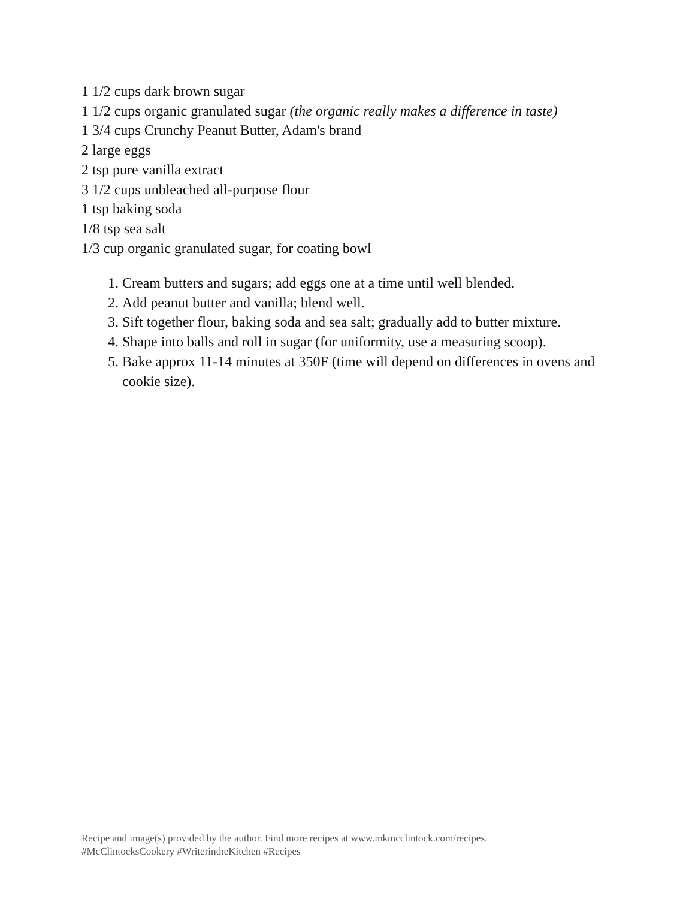1 1/2 cups dark brown sugar
1 1/2 cups organic granulated sugar (the organic really makes a difference in taste)
1 3/4 cups Crunchy Peanut Butter, Adam's brand
2 large eggs
2 tsp pure vanilla extract
3 1/2 cups unbleached all-purpose flour
1 tsp baking soda
1/8 tsp sea salt
1/3 cup organic granulated sugar, for coating bowl
1. Cream butters and sugars; add eggs one at a time until well blended.
2. Add peanut butter and vanilla; blend well.
3. Sift together flour, baking soda and sea salt; gradually add to butter mixture.
4. Shape into balls and roll in sugar (for uniformity, use a measuring scoop).
5. Bake approx 11-14 minutes at 350F (time will depend on differences in ovens and cookie size).
Recipe and image(s) provided by the author. Find more recipes at www.mkmcclintock.com/recipes.
#McClintocksCookery #WriterintheKitchen #Recipes